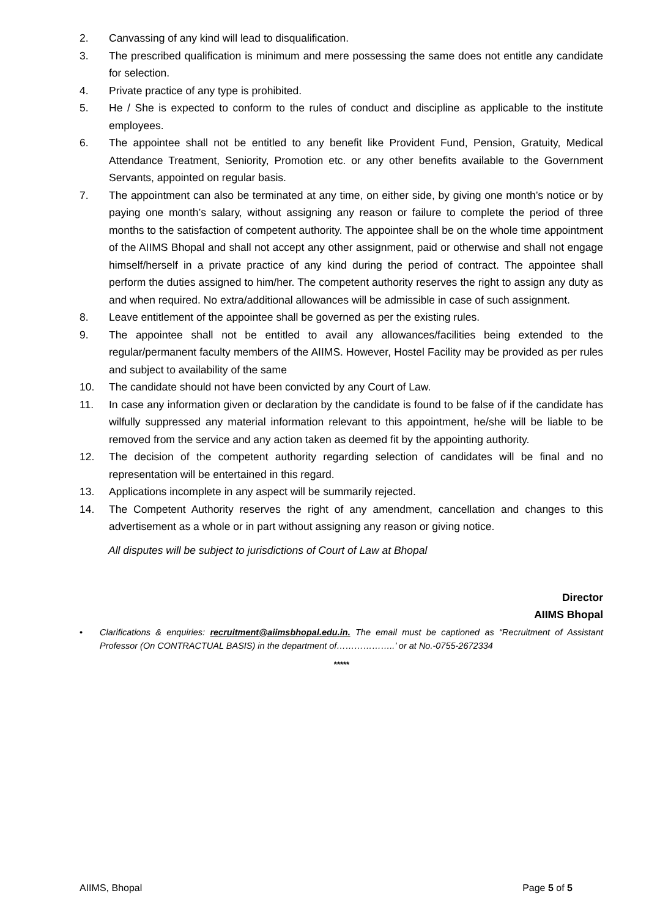2. Canvassing of any kind will lead to disqualification.
3. The prescribed qualification is minimum and mere possessing the same does not entitle any candidate for selection.
4. Private practice of any type is prohibited.
5. He / She is expected to conform to the rules of conduct and discipline as applicable to the institute employees.
6. The appointee shall not be entitled to any benefit like Provident Fund, Pension, Gratuity, Medical Attendance Treatment, Seniority, Promotion etc. or any other benefits available to the Government Servants, appointed on regular basis.
7. The appointment can also be terminated at any time, on either side, by giving one month’s notice or by paying one month’s salary, without assigning any reason or failure to complete the period of three months to the satisfaction of competent authority. The appointee shall be on the whole time appointment of the AIIMS Bhopal and shall not accept any other assignment, paid or otherwise and shall not engage himself/herself in a private practice of any kind during the period of contract. The appointee shall perform the duties assigned to him/her. The competent authority reserves the right to assign any duty as and when required. No extra/additional allowances will be admissible in case of such assignment.
8. Leave entitlement of the appointee shall be governed as per the existing rules.
9. The appointee shall not be entitled to avail any allowances/facilities being extended to the regular/permanent faculty members of the AIIMS. However, Hostel Facility may be provided as per rules and subject to availability of the same
10. The candidate should not have been convicted by any Court of Law.
11. In case any information given or declaration by the candidate is found to be false of if the candidate has wilfully suppressed any material information relevant to this appointment, he/she will be liable to be removed from the service and any action taken as deemed fit by the appointing authority.
12. The decision of the competent authority regarding selection of candidates will be final and no representation will be entertained in this regard.
13. Applications incomplete in any aspect will be summarily rejected.
14. The Competent Authority reserves the right of any amendment, cancellation and changes to this advertisement as a whole or in part without assigning any reason or giving notice.
All disputes will be subject to jurisdictions of Court of Law at Bhopal
Director
AIIMS Bhopal
• Clarifications & enquiries: recruitment@aiimsbhopal.edu.in. The email must be captioned as “Recruitment of Assistant Professor (On CONTRACTUAL BASIS) in the department of………………..’ or at No.-0755-2672334
*****
AIIMS, Bhopal Page 5 of 5